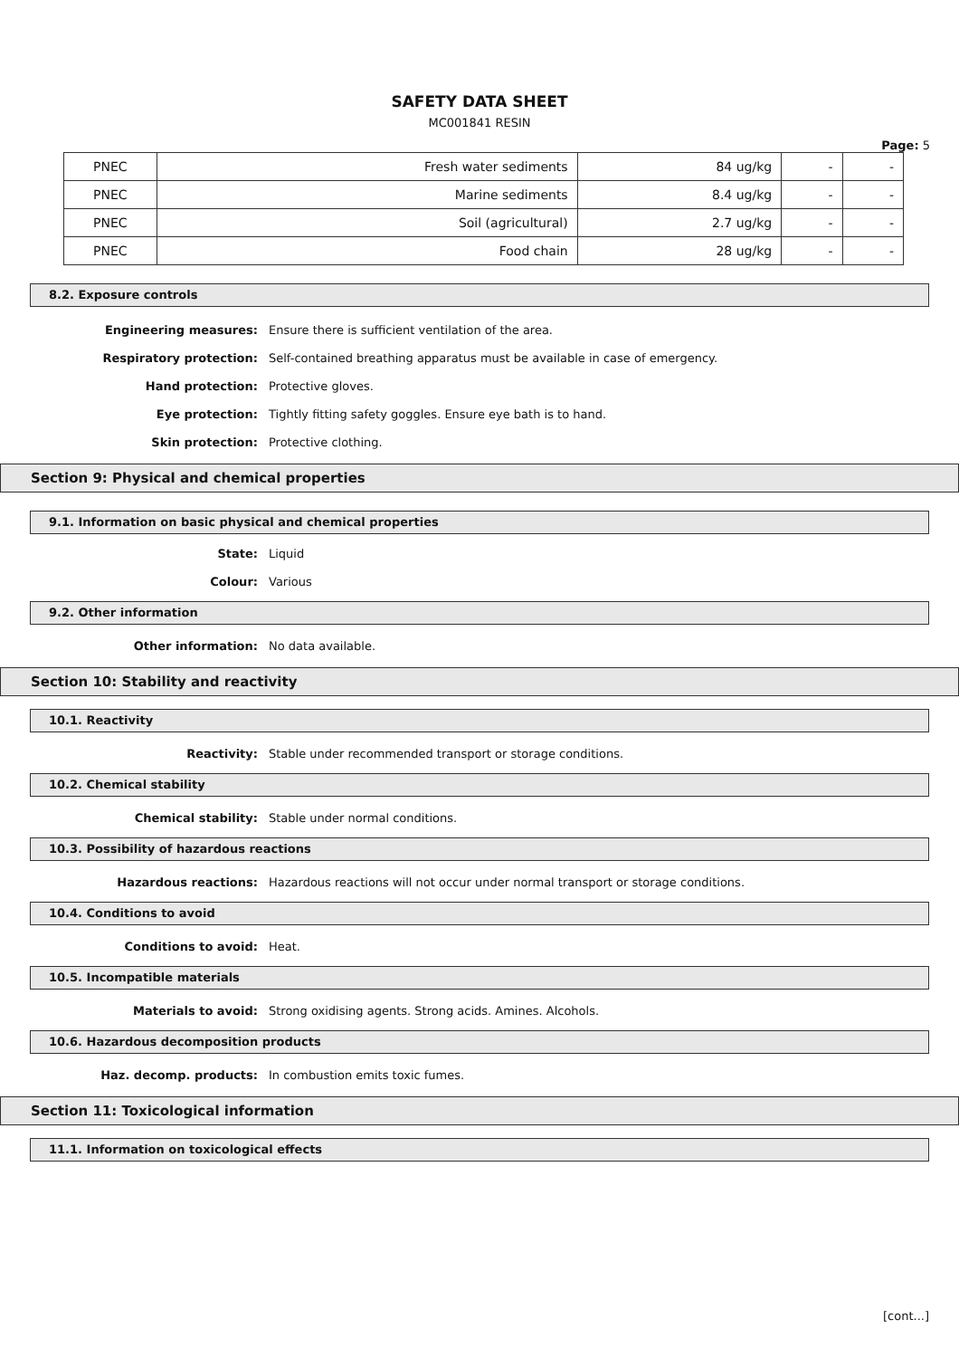SAFETY DATA SHEET
MC001841 RESIN
Page: 5
| PNEC | Fresh water sediments | 84 ug/kg | - | - |
| PNEC | Marine sediments | 8.4 ug/kg | - | - |
| PNEC | Soil (agricultural) | 2.7 ug/kg | - | - |
| PNEC | Food chain | 28 ug/kg | - | - |
8.2. Exposure controls
Engineering measures: Ensure there is sufficient ventilation of the area.
Respiratory protection: Self-contained breathing apparatus must be available in case of emergency.
Hand protection: Protective gloves.
Eye protection: Tightly fitting safety goggles. Ensure eye bath is to hand.
Skin protection: Protective clothing.
Section 9: Physical and chemical properties
9.1. Information on basic physical and chemical properties
State: Liquid
Colour: Various
9.2. Other information
Other information: No data available.
Section 10: Stability and reactivity
10.1. Reactivity
Reactivity: Stable under recommended transport or storage conditions.
10.2. Chemical stability
Chemical stability: Stable under normal conditions.
10.3. Possibility of hazardous reactions
Hazardous reactions: Hazardous reactions will not occur under normal transport or storage conditions.
10.4. Conditions to avoid
Conditions to avoid: Heat.
10.5. Incompatible materials
Materials to avoid: Strong oxidising agents. Strong acids. Amines. Alcohols.
10.6. Hazardous decomposition products
Haz. decomp. products: In combustion emits toxic fumes.
Section 11: Toxicological information
11.1. Information on toxicological effects
[cont...]